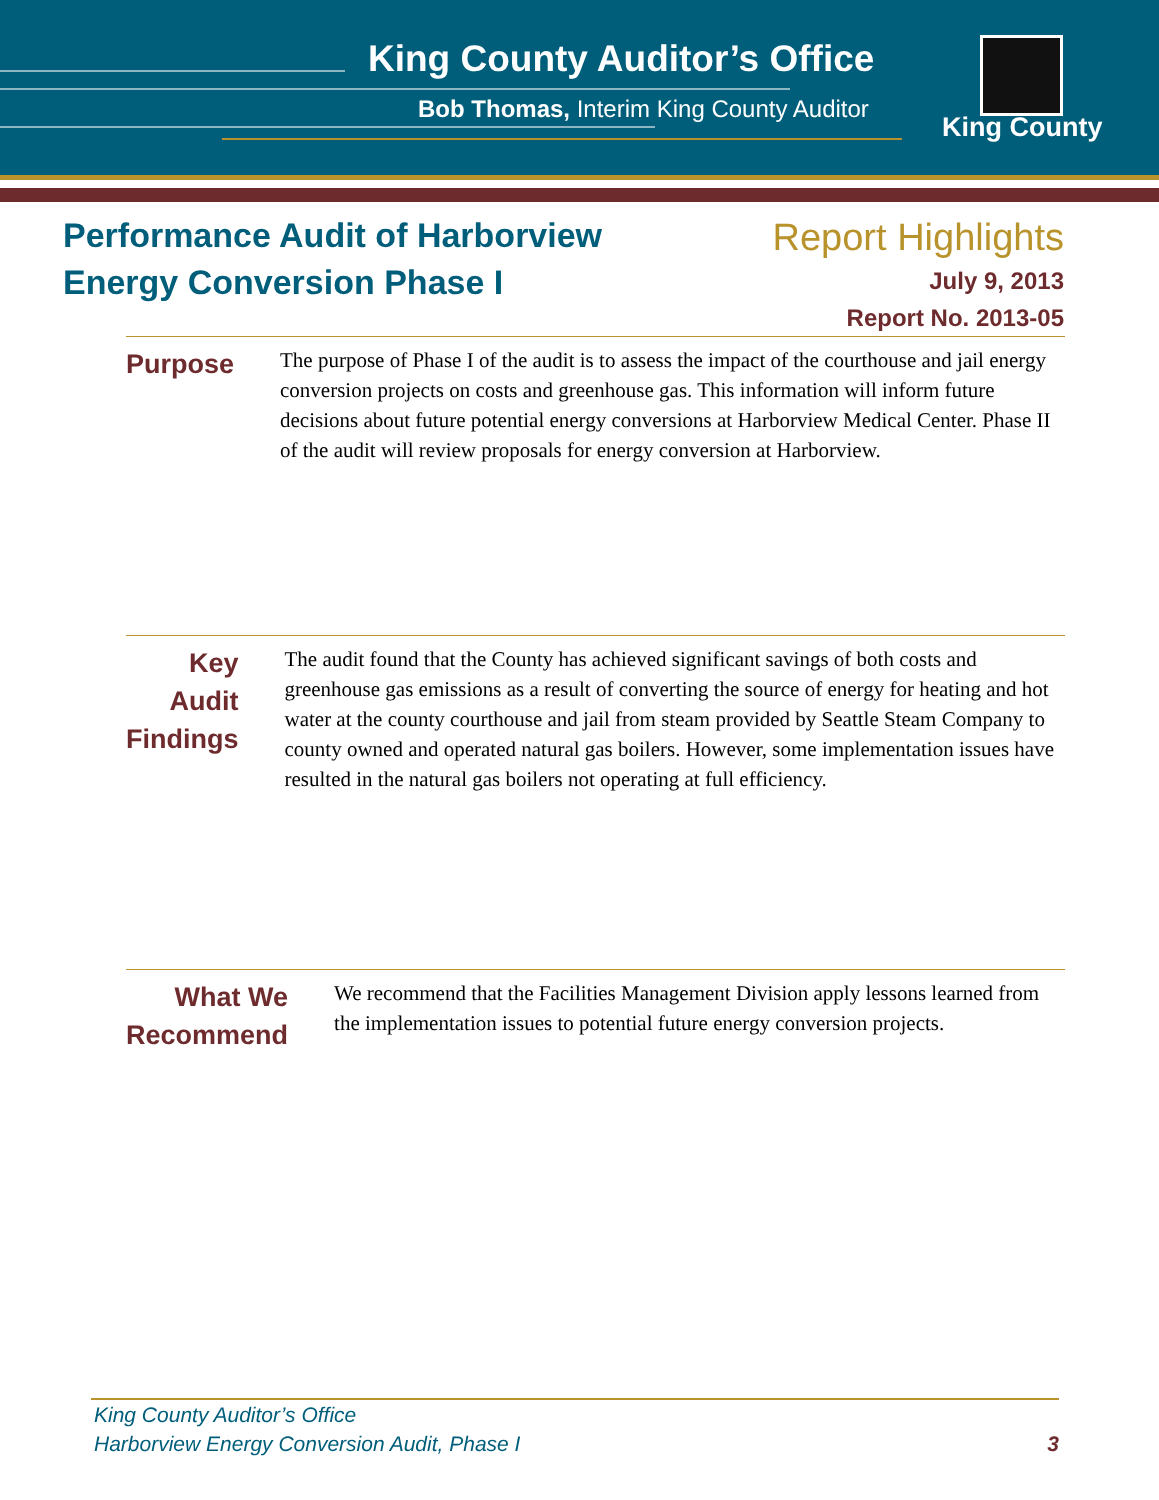King County Auditor’s Office
Bob Thomas, Interim King County Auditor
King County
Performance Audit of Harborview
Energy Conversion Phase I
Report Highlights
July 9, 2013
Report No. 2013-05
Purpose
The purpose of Phase I of the audit is to assess the impact of the courthouse and jail energy conversion projects on costs and greenhouse gas. This information will inform future decisions about future potential energy conversions at Harborview Medical Center. Phase II of the audit will review proposals for energy conversion at Harborview.
Key Audit
Findings
The audit found that the County has achieved significant savings of both costs and greenhouse gas emissions as a result of converting the source of energy for heating and hot water at the county courthouse and jail from steam provided by Seattle Steam Company to county owned and operated natural gas boilers. However, some implementation issues have resulted in the natural gas boilers not operating at full efficiency.
What We
Recommend
We recommend that the Facilities Management Division apply lessons learned from the implementation issues to potential future energy conversion projects.
King County Auditor’s Office
Harborview Energy Conversion Audit, Phase I
3